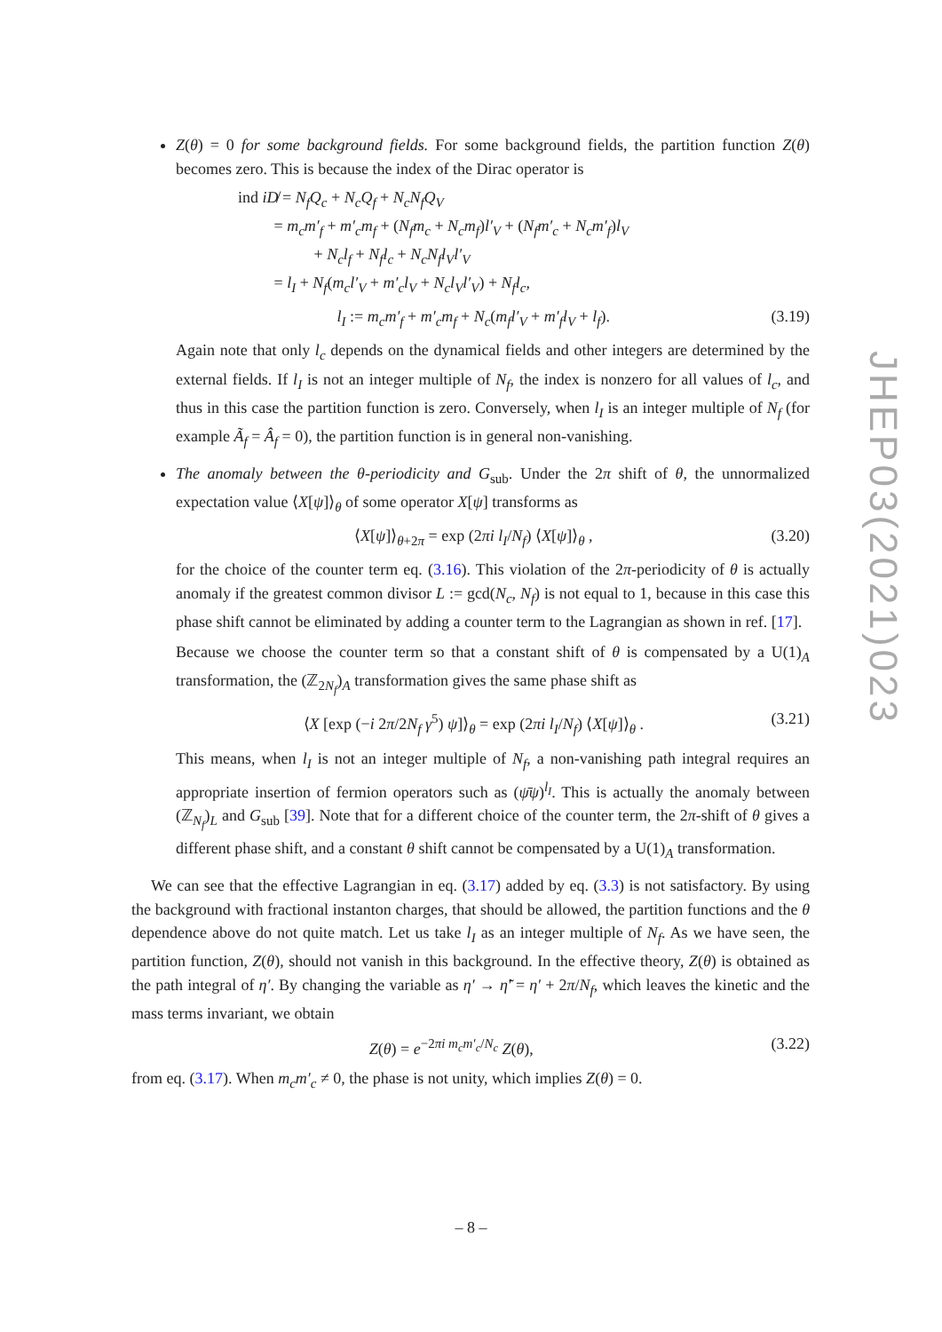Z(θ) = 0 for some background fields. For some background fields, the partition function Z(θ) becomes zero. This is because the index of the Dirac operator is
ind iD̸ = N<sub>f</sub>Q<sub>c</sub> + N<sub>c</sub>Q<sub>f</sub> + N<sub>c</sub>N<sub>f</sub>Q<sub>V</sub>
= m<sub>c</sub>m′<sub>f</sub> + m′<sub>c</sub>m<sub>f</sub> + (N<sub>f</sub>m<sub>c</sub> + N<sub>c</sub>m<sub>f</sub>)l′<sub>V</sub> + (N<sub>f</sub>m′<sub>c</sub> + N<sub>c</sub>m′<sub>f</sub>)l<sub>V</sub>
+ N<sub>c</sub>l<sub>f</sub> + N<sub>f</sub>l<sub>c</sub> + N<sub>c</sub>N<sub>f</sub>l<sub>V</sub>l′<sub>V</sub>
= l<sub>I</sub> + N<sub>f</sub>(m<sub>c</sub>l′<sub>V</sub> + m′<sub>c</sub>l<sub>V</sub> + N<sub>c</sub>l<sub>V</sub>l′<sub>V</sub>) + N<sub>f</sub>l<sub>c</sub>,
l<sub>I</sub> := m<sub>c</sub>m′<sub>f</sub> + m′<sub>c</sub>m<sub>f</sub> + N<sub>c</sub>(m<sub>f</sub>l′<sub>V</sub> + m′<sub>f</sub>l<sub>V</sub> + l<sub>f</sub>). (3.19)
Again note that only l<sub>c</sub> depends on the dynamical fields and other integers are determined by the external fields. If l<sub>I</sub> is not an integer multiple of N<sub>f</sub>, the index is nonzero for all values of l<sub>c</sub>, and thus in this case the partition function is zero. Conversely, when l<sub>I</sub> is an integer multiple of N<sub>f</sub> (for example Ã<sub>f</sub> = Â<sub>f</sub> = 0), the partition function is in general non-vanishing.
The anomaly between the θ-periodicity and G<sub>sub</sub>. Under the 2π shift of θ, the unnormalized expectation value ⟨X[ψ]⟩<sub>θ</sub> of some operator X[ψ] transforms as
⟨X[ψ]⟩<sub>θ+2π</sub> = exp (2πi l<sub>I</sub>/N<sub>f</sub>) ⟨X[ψ]⟩<sub>θ</sub> , (3.20)
for the choice of the counter term eq. (3.16). This violation of the 2π-periodicity of θ is actually anomaly if the greatest common divisor L := gcd(N<sub>c</sub>, N<sub>f</sub>) is not equal to 1, because in this case this phase shift cannot be eliminated by adding a counter term to the Lagrangian as shown in ref. [17].
Because we choose the counter term so that a constant shift of θ is compensated by a U(1)<sub>A</sub> transformation, the (ℤ<sub>2N<sub>f</sub></sub>)<sub>A</sub> transformation gives the same phase shift as
⟨X [exp (−i 2π/2N<sub>f</sub> γ<sup>5</sup>) ψ]⟩<sub>θ</sub> = exp (2πi l<sub>I</sub>/N<sub>f</sub>) ⟨X[ψ]⟩<sub>θ</sub> . (3.21)
This means, when l<sub>I</sub> is not an integer multiple of N<sub>f</sub>, a non-vanishing path integral requires an appropriate insertion of fermion operators such as (ψ̄ψ)<sup>l<sub>I</sub></sup>. This is actually the anomaly between (ℤ<sub>N<sub>f</sub></sub>)<sub>L</sub> and G<sub>sub</sub> [39]. Note that for a different choice of the counter term, the 2π-shift of θ gives a different phase shift, and a constant θ shift cannot be compensated by a U(1)<sub>A</sub> transformation.
We can see that the effective Lagrangian in eq. (3.17) added by eq. (3.3) is not satisfactory. By using the background with fractional instanton charges, that should be allowed, the partition functions and the θ dependence above do not quite match. Let us take l<sub>I</sub> as an integer multiple of N<sub>f</sub>. As we have seen, the partition function, Z(θ), should not vanish in this background. In the effective theory, Z(θ) is obtained as the path integral of η′. By changing the variable as η′ → η̃′ = η′ + 2π/N<sub>f</sub>, which leaves the kinetic and the mass terms invariant, we obtain
Z(θ) = e<sup>−2πi m<sub>c</sub>m′<sub>c</sub>/N<sub>c</sub></sup> Z(θ), (3.22)
from eq. (3.17). When m<sub>c</sub>m′<sub>c</sub> ≠ 0, the phase is not unity, which implies Z(θ) = 0.
JHEP03(2021)023
– 8 –